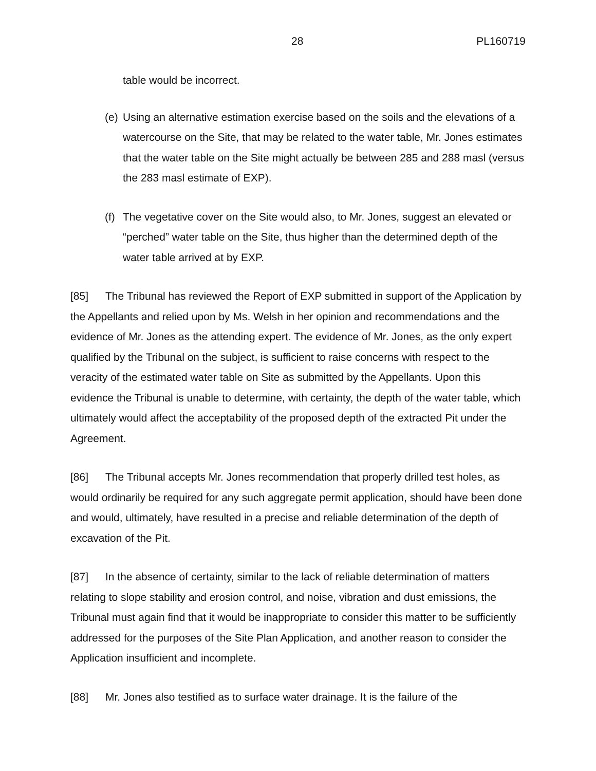28 PL160719
table would be incorrect.
(e) Using an alternative estimation exercise based on the soils and the elevations of a watercourse on the Site, that may be related to the water table, Mr. Jones estimates that the water table on the Site might actually be between 285 and 288 masl (versus the 283 masl estimate of EXP).
(f) The vegetative cover on the Site would also, to Mr. Jones, suggest an elevated or “perched” water table on the Site, thus higher than the determined depth of the water table arrived at by EXP.
[85] The Tribunal has reviewed the Report of EXP submitted in support of the Application by the Appellants and relied upon by Ms. Welsh in her opinion and recommendations and the evidence of Mr. Jones as the attending expert. The evidence of Mr. Jones, as the only expert qualified by the Tribunal on the subject, is sufficient to raise concerns with respect to the veracity of the estimated water table on Site as submitted by the Appellants. Upon this evidence the Tribunal is unable to determine, with certainty, the depth of the water table, which ultimately would affect the acceptability of the proposed depth of the extracted Pit under the Agreement.
[86] The Tribunal accepts Mr. Jones recommendation that properly drilled test holes, as would ordinarily be required for any such aggregate permit application, should have been done and would, ultimately, have resulted in a precise and reliable determination of the depth of excavation of the Pit.
[87] In the absence of certainty, similar to the lack of reliable determination of matters relating to slope stability and erosion control, and noise, vibration and dust emissions, the Tribunal must again find that it would be inappropriate to consider this matter to be sufficiently addressed for the purposes of the Site Plan Application, and another reason to consider the Application insufficient and incomplete.
[88] Mr. Jones also testified as to surface water drainage. It is the failure of the